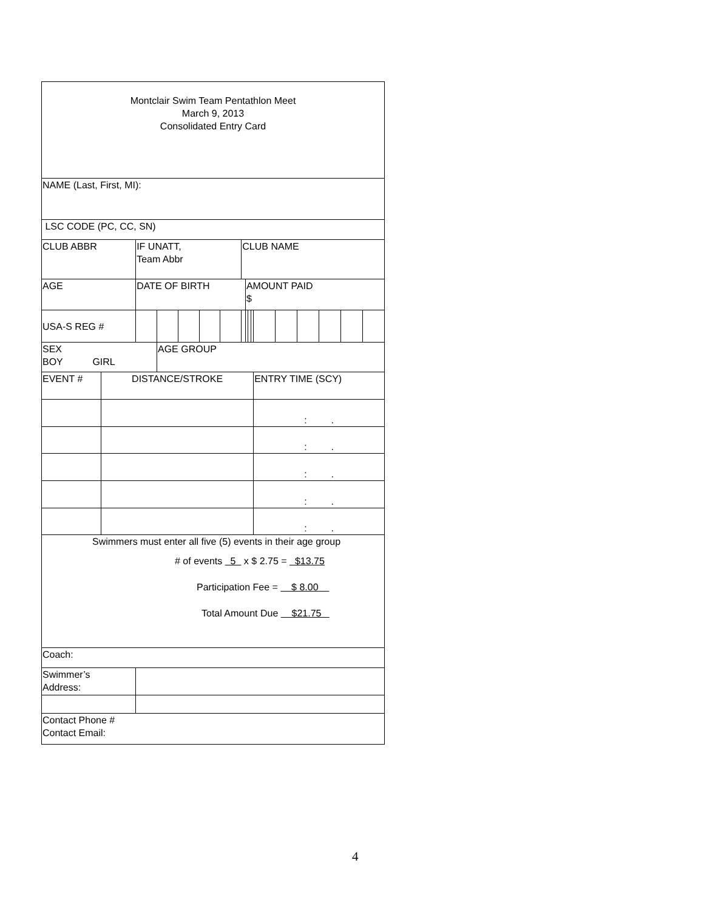| Montclair Swim Team Pentathlon Meet March 9, 2013 Consolidated Entry Card | | | | | | | | | | | | | | | | |
| NAME (Last, First, MI): | | | | | | | | | | | | | | | | |
| LSC CODE (PC, CC, SN) | | | | | | | | | | | | | | | | |
| CLUB ABBR | | IF UNATT, Team Abbr | | | | | CLUB NAME | | | | | | | | | |
| AGE | | DATE OF BIRTH | | | | | | AMOUNT PAID $ | | | | | | | | |
| USA-S REG # | | | | | | | | | | | | | | | | |
| SEX BOY GIRL | | | AGE GROUP | | | | | | | | | | | | | |
| EVENT # | DISTANCE/STROKE | | | | | | | | | | ENTRY TIME (SCY) | | | | | |
| | | | | | | | | | | | : . | | | | | |
| | | | | | | | | | | | : . | | | | | |
| | | | | | | | | | | | : . | | | | | |
| | | | | | | | | | | | : . | | | | | |
| | | | | | | | | | | | : . | | | | | |
| Swimmers must enter all five (5) events in their age group # of events 5 x $ 2.75 = $13.75 Participation Fee = $ 8.00 Total Amount Due $21.75 | | | | | | | | | | | | | | | | |
| Coach: | | | | | | | | | | | | | | | | |
| Swimmer’s Address: | | | | | | | | | | | | | | | | |
| Contact Phone # Contact Email: | | | | | | | | | | | | | | | | |
4